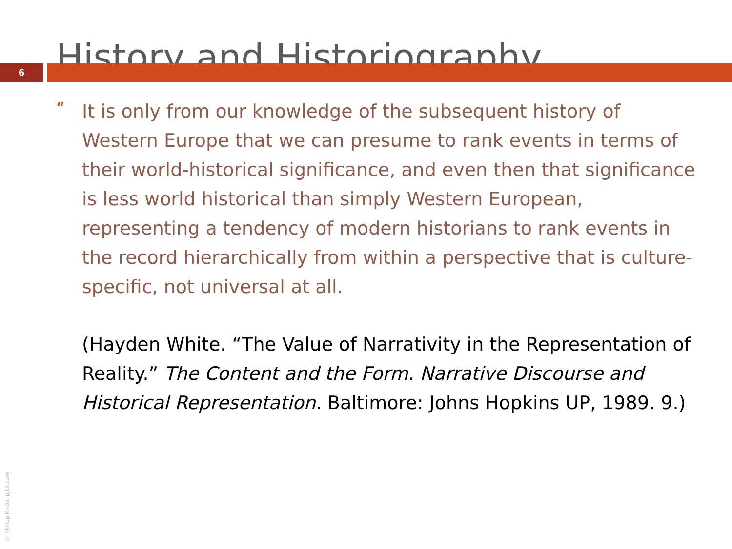History and Historiography
6
“
It is only from our knowledge of the subsequent history of Western Europe that we can presume to rank events in terms of their world-historical significance, and even then that significance is less world historical than simply Western European, representing a tendency of modern historians to rank events in the record hierarchically from within a perspective that is culture-specific, not universal at all.
(Hayden White. “The Value of Narrativity in the Representation of Reality.” The Content and the Form. Narrative Discourse and Historical Representation. Baltimore: Johns Hopkins UP, 1989. 9.)
© Philipp Kneis, pjkx.com